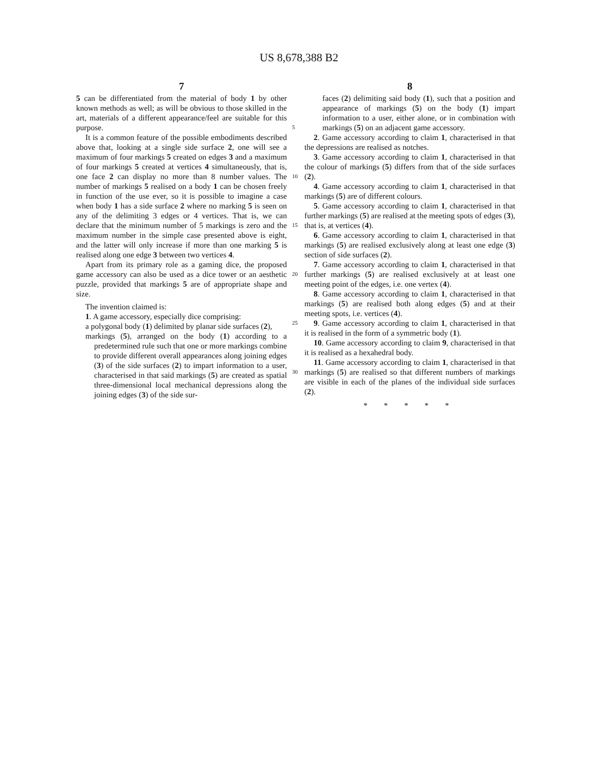US 8,678,388 B2
7
5 can be differentiated from the material of body 1 by other known methods as well; as will be obvious to those skilled in the art, materials of a different appearance/feel are suitable for this purpose.
It is a common feature of the possible embodiments described above that, looking at a single side surface 2, one will see a maximum of four markings 5 created on edges 3 and a maximum of four markings 5 created at vertices 4 simultaneously, that is, one face 2 can display no more than 8 number values. The number of markings 5 realised on a body 1 can be chosen freely in function of the use ever, so it is possible to imagine a case when body 1 has a side surface 2 where no marking 5 is seen on any of the delimiting 3 edges or 4 vertices. That is, we can declare that the minimum number of 5 markings is zero and the maximum number in the simple case presented above is eight, and the latter will only increase if more than one marking 5 is realised along one edge 3 between two vertices 4.
Apart from its primary role as a gaming dice, the proposed game accessory can also be used as a dice tower or an aesthetic puzzle, provided that markings 5 are of appropriate shape and size.
The invention claimed is:
1. A game accessory, especially dice comprising:
a polygonal body (1) delimited by planar side surfaces (2),
markings (5), arranged on the body (1) according to a predetermined rule such that one or more markings combine to provide different overall appearances along joining edges (3) of the side surfaces (2) to impart information to a user, characterised in that said markings (5) are created as spatial three-dimensional local mechanical depressions along the joining edges (3) of the side sur-
8
faces (2) delimiting said body (1), such that a position and appearance of markings (5) on the body (1) impart information to a user, either alone, or in combination with markings (5) on an adjacent game accessory.
2. Game accessory according to claim 1, characterised in that the depressions are realised as notches.
3. Game accessory according to claim 1, characterised in that the colour of markings (5) differs from that of the side surfaces (2).
4. Game accessory according to claim 1, characterised in that markings (5) are of different colours.
5. Game accessory according to claim 1, characterised in that further markings (5) are realised at the meeting spots of edges (3), that is, at vertices (4).
6. Game accessory according to claim 1, characterised in that markings (5) are realised exclusively along at least one edge (3) section of side surfaces (2).
7. Game accessory according to claim 1, characterised in that further markings (5) are realised exclusively at at least one meeting point of the edges, i.e. one vertex (4).
8. Game accessory according to claim 1, characterised in that markings (5) are realised both along edges (5) and at their meeting spots, i.e. vertices (4).
9. Game accessory according to claim 1, characterised in that it is realised in the form of a symmetric body (1).
10. Game accessory according to claim 9, characterised in that it is realised as a hexahedral body.
11. Game accessory according to claim 1, characterised in that markings (5) are realised so that different numbers of markings are visible in each of the planes of the individual side surfaces (2).
* * * * *
5
10
15
20
25
30